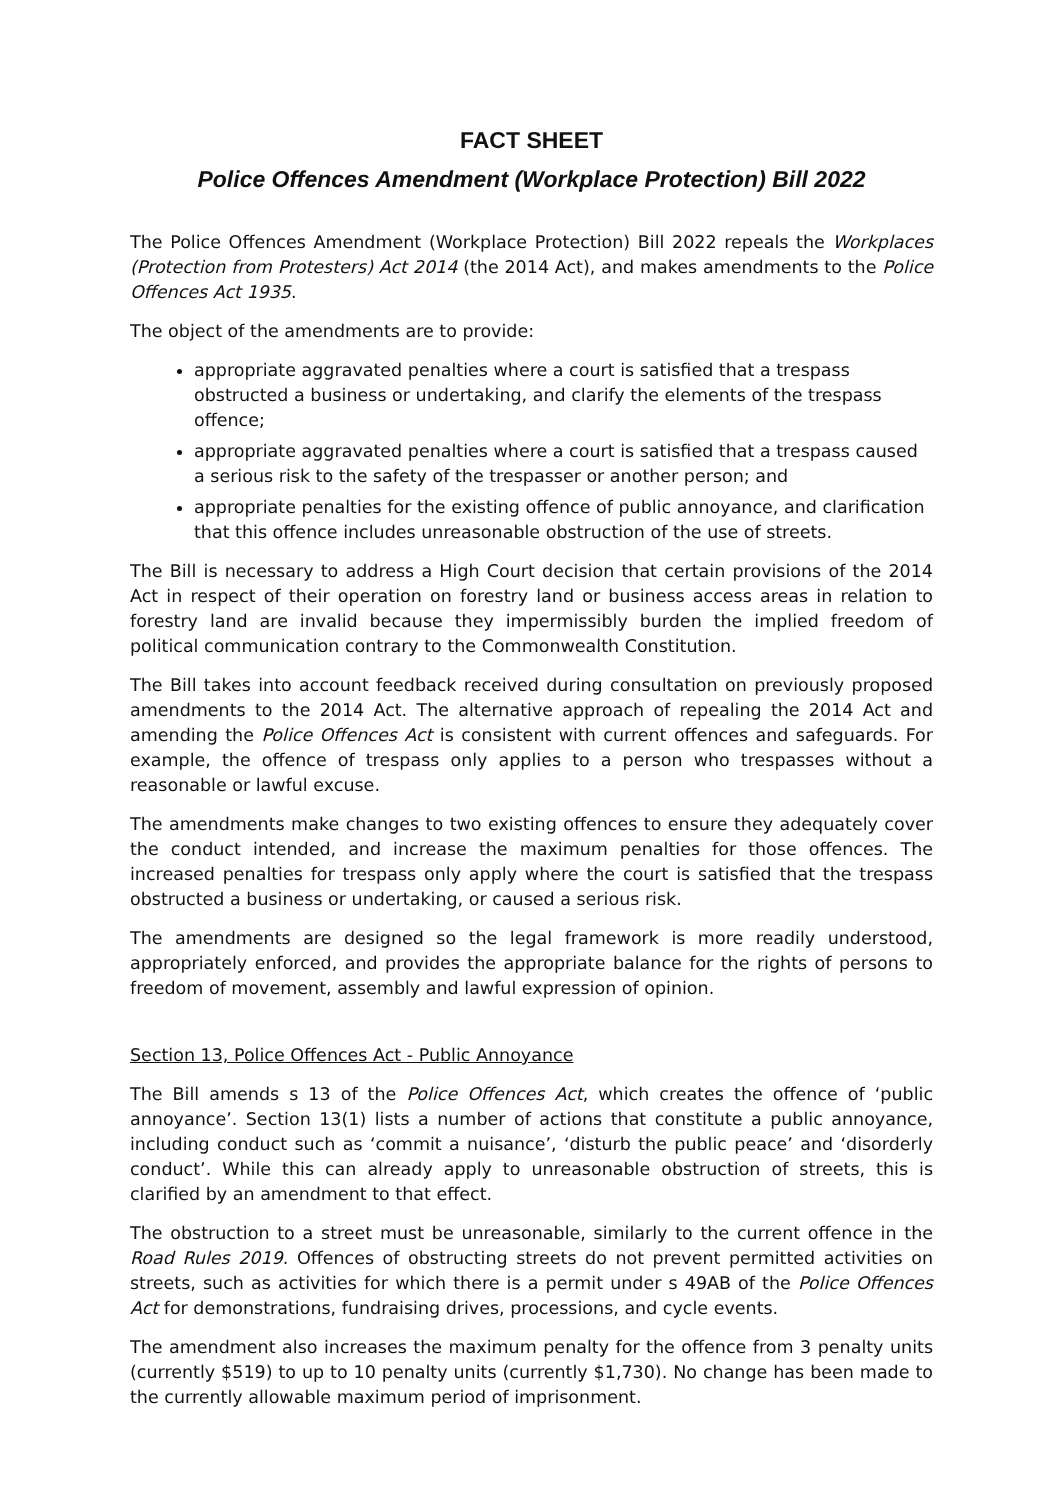FACT SHEET
Police Offences Amendment (Workplace Protection) Bill 2022
The Police Offences Amendment (Workplace Protection) Bill 2022 repeals the Workplaces (Protection from Protesters) Act 2014 (the 2014 Act), and makes amendments to the Police Offences Act 1935.
The object of the amendments are to provide:
appropriate aggravated penalties where a court is satisfied that a trespass obstructed a business or undertaking, and clarify the elements of the trespass offence;
appropriate aggravated penalties where a court is satisfied that a trespass caused a serious risk to the safety of the trespasser or another person; and
appropriate penalties for the existing offence of public annoyance, and clarification that this offence includes unreasonable obstruction of the use of streets.
The Bill is necessary to address a High Court decision that certain provisions of the 2014 Act in respect of their operation on forestry land or business access areas in relation to forestry land are invalid because they impermissibly burden the implied freedom of political communication contrary to the Commonwealth Constitution.
The Bill takes into account feedback received during consultation on previously proposed amendments to the 2014 Act. The alternative approach of repealing the 2014 Act and amending the Police Offences Act is consistent with current offences and safeguards. For example, the offence of trespass only applies to a person who trespasses without a reasonable or lawful excuse.
The amendments make changes to two existing offences to ensure they adequately cover the conduct intended, and increase the maximum penalties for those offences. The increased penalties for trespass only apply where the court is satisfied that the trespass obstructed a business or undertaking, or caused a serious risk.
The amendments are designed so the legal framework is more readily understood, appropriately enforced, and provides the appropriate balance for the rights of persons to freedom of movement, assembly and lawful expression of opinion.
Section 13, Police Offences Act - Public Annoyance
The Bill amends s 13 of the Police Offences Act, which creates the offence of ‘public annoyance’. Section 13(1) lists a number of actions that constitute a public annoyance, including conduct such as ‘commit a nuisance’, ‘disturb the public peace’ and ‘disorderly conduct’. While this can already apply to unreasonable obstruction of streets, this is clarified by an amendment to that effect.
The obstruction to a street must be unreasonable, similarly to the current offence in the Road Rules 2019. Offences of obstructing streets do not prevent permitted activities on streets, such as activities for which there is a permit under s 49AB of the Police Offences Act for demonstrations, fundraising drives, processions, and cycle events.
The amendment also increases the maximum penalty for the offence from 3 penalty units (currently $519) to up to 10 penalty units (currently $1,730). No change has been made to the currently allowable maximum period of imprisonment.